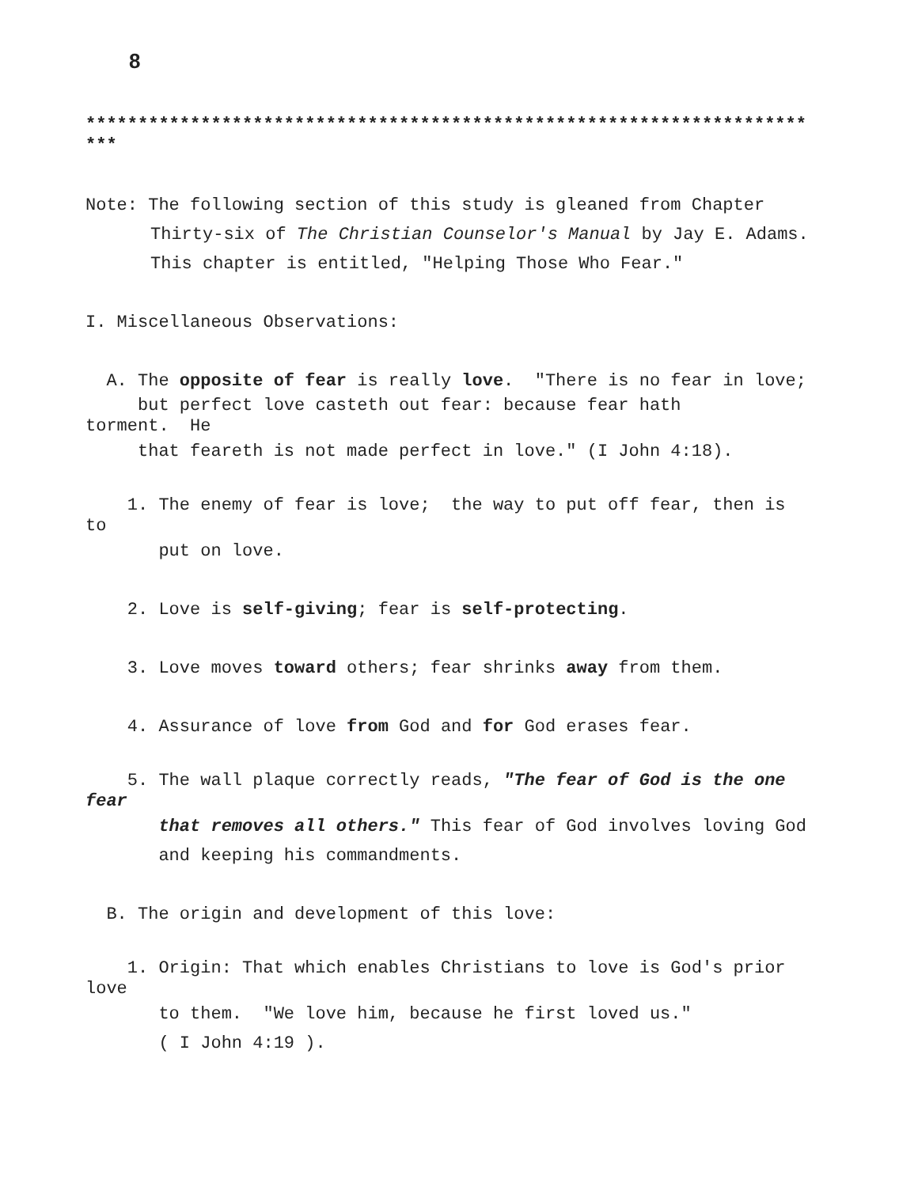8
*********************************************************************
***
Note: The following section of this study is gleaned from Chapter
Thirty-six of The Christian Counselor's Manual by Jay E. Adams.
This chapter is entitled, "Helping Those Who Fear."
I. Miscellaneous Observations:
A. The opposite of fear is really love. "There is no fear in love;
but perfect love casteth out fear: because fear hath
torment. He
that feareth is not made perfect in love." (I John 4:18).
1. The enemy of fear is love; the way to put off fear, then is
to
put on love.
2. Love is self-giving; fear is self-protecting.
3. Love moves toward others; fear shrinks away from them.
4. Assurance of love from God and for God erases fear.
5. The wall plaque correctly reads, "The fear of God is the one
fear
that removes all others." This fear of God involves loving God
and keeping his commandments.
B. The origin and development of this love:
1. Origin: That which enables Christians to love is God's prior
love
to them. "We love him, because he first loved us."
( I John 4:19 ).